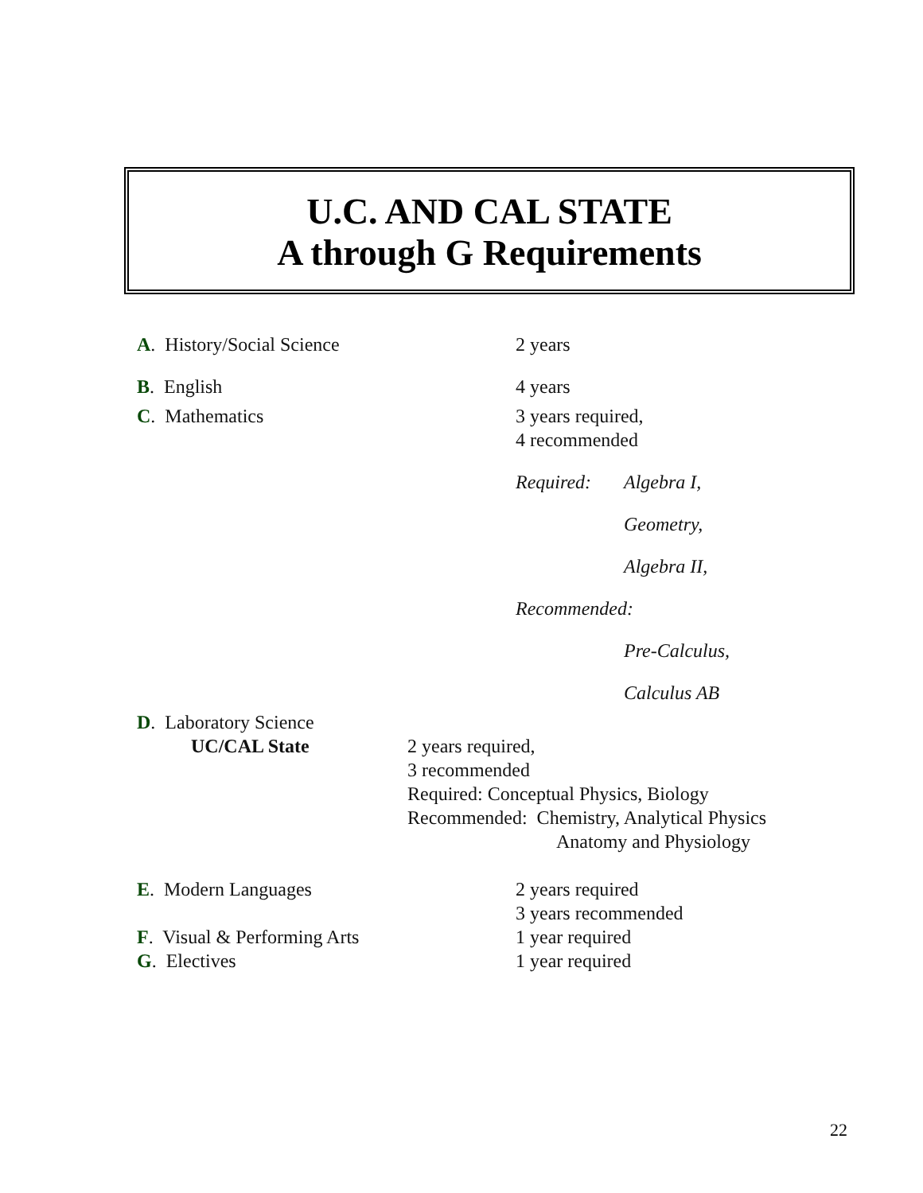U.C. AND CAL STATE
A through G Requirements
A. History/Social Science 2 years
B. English 4 years
C. Mathematics 3 years required,
4 recommended
Required: Algebra I,
Geometry,
Algebra II,
Recommended:
Pre-Calculus,
Calculus AB
D. Laboratory Science
UC/CAL State 2 years required,
3 recommended
Required: Conceptual Physics, Biology
Recommended: Chemistry, Analytical Physics
Anatomy and Physiology
E. Modern Languages 2 years required
3 years recommended
F. Visual & Performing Arts 1 year required
G. Electives 1 year required
22